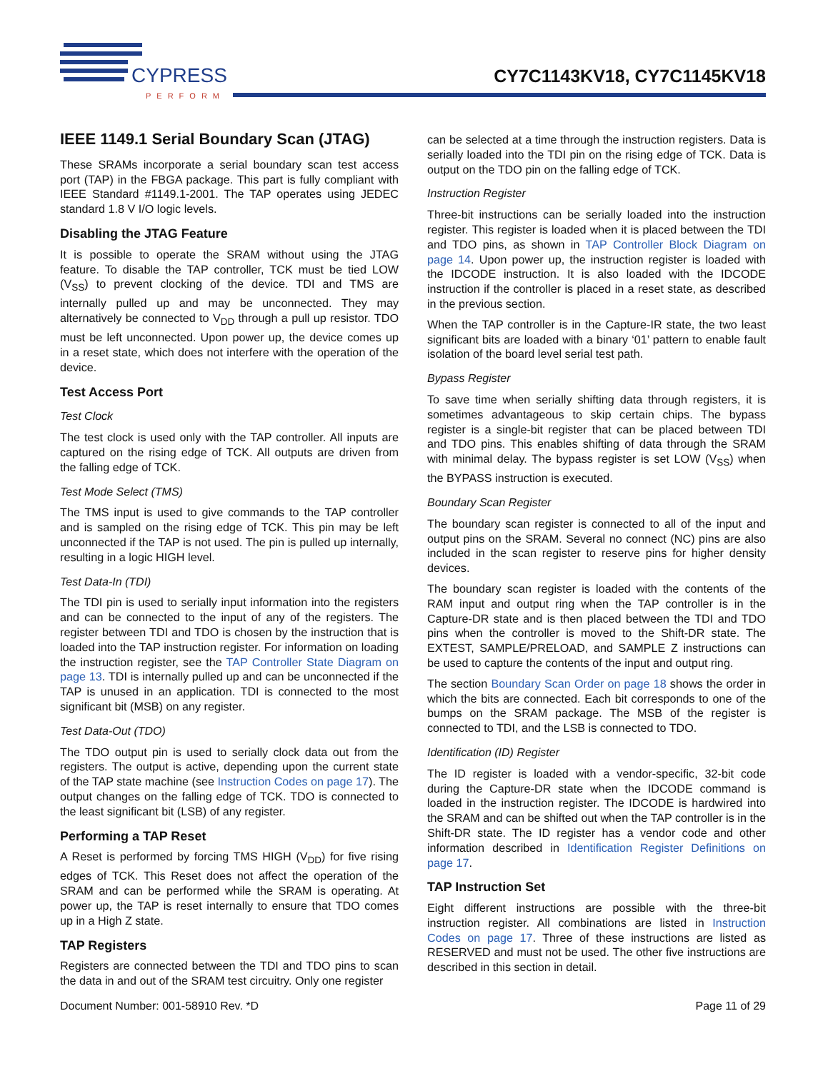CYPRESS
PERFORM
CY7C1143KV18, CY7C1145KV18
IEEE 1149.1 Serial Boundary Scan (JTAG)
These SRAMs incorporate a serial boundary scan test access port (TAP) in the FBGA package. This part is fully compliant with IEEE Standard #1149.1-2001. The TAP operates using JEDEC standard 1.8 V I/O logic levels.
Disabling the JTAG Feature
It is possible to operate the SRAM without using the JTAG feature. To disable the TAP controller, TCK must be tied LOW (V<sub>SS</sub>) to prevent clocking of the device. TDI and TMS are internally pulled up and may be unconnected. They may alternatively be connected to V<sub>DD</sub> through a pull up resistor. TDO must be left unconnected. Upon power up, the device comes up in a reset state, which does not interfere with the operation of the device.
Test Access Port
Test Clock
The test clock is used only with the TAP controller. All inputs are captured on the rising edge of TCK. All outputs are driven from the falling edge of TCK.
Test Mode Select (TMS)
The TMS input is used to give commands to the TAP controller and is sampled on the rising edge of TCK. This pin may be left unconnected if the TAP is not used. The pin is pulled up internally, resulting in a logic HIGH level.
Test Data-In (TDI)
The TDI pin is used to serially input information into the registers and can be connected to the input of any of the registers. The register between TDI and TDO is chosen by the instruction that is loaded into the TAP instruction register. For information on loading the instruction register, see the TAP Controller State Diagram on page 13. TDI is internally pulled up and can be unconnected if the TAP is unused in an application. TDI is connected to the most significant bit (MSB) on any register.
Test Data-Out (TDO)
The TDO output pin is used to serially clock data out from the registers. The output is active, depending upon the current state of the TAP state machine (see Instruction Codes on page 17). The output changes on the falling edge of TCK. TDO is connected to the least significant bit (LSB) of any register.
Performing a TAP Reset
A Reset is performed by forcing TMS HIGH (V<sub>DD</sub>) for five rising edges of TCK. This Reset does not affect the operation of the SRAM and can be performed while the SRAM is operating. At power up, the TAP is reset internally to ensure that TDO comes up in a High Z state.
TAP Registers
Registers are connected between the TDI and TDO pins to scan the data in and out of the SRAM test circuitry. Only one register
can be selected at a time through the instruction registers. Data is serially loaded into the TDI pin on the rising edge of TCK. Data is output on the TDO pin on the falling edge of TCK.
Instruction Register
Three-bit instructions can be serially loaded into the instruction register. This register is loaded when it is placed between the TDI and TDO pins, as shown in TAP Controller Block Diagram on page 14. Upon power up, the instruction register is loaded with the IDCODE instruction. It is also loaded with the IDCODE instruction if the controller is placed in a reset state, as described in the previous section.
When the TAP controller is in the Capture-IR state, the two least significant bits are loaded with a binary ‘01’ pattern to enable fault isolation of the board level serial test path.
Bypass Register
To save time when serially shifting data through registers, it is sometimes advantageous to skip certain chips. The bypass register is a single-bit register that can be placed between TDI and TDO pins. This enables shifting of data through the SRAM with minimal delay. The bypass register is set LOW (V<sub>SS</sub>) when the BYPASS instruction is executed.
Boundary Scan Register
The boundary scan register is connected to all of the input and output pins on the SRAM. Several no connect (NC) pins are also included in the scan register to reserve pins for higher density devices.
The boundary scan register is loaded with the contents of the RAM input and output ring when the TAP controller is in the Capture-DR state and is then placed between the TDI and TDO pins when the controller is moved to the Shift-DR state. The EXTEST, SAMPLE/PRELOAD, and SAMPLE Z instructions can be used to capture the contents of the input and output ring.
The section Boundary Scan Order on page 18 shows the order in which the bits are connected. Each bit corresponds to one of the bumps on the SRAM package. The MSB of the register is connected to TDI, and the LSB is connected to TDO.
Identification (ID) Register
The ID register is loaded with a vendor-specific, 32-bit code during the Capture-DR state when the IDCODE command is loaded in the instruction register. The IDCODE is hardwired into the SRAM and can be shifted out when the TAP controller is in the Shift-DR state. The ID register has a vendor code and other information described in Identification Register Definitions on page 17.
TAP Instruction Set
Eight different instructions are possible with the three-bit instruction register. All combinations are listed in Instruction Codes on page 17. Three of these instructions are listed as RESERVED and must not be used. The other five instructions are described in this section in detail.
Document Number: 001-58910 Rev. *D Page 11 of 29